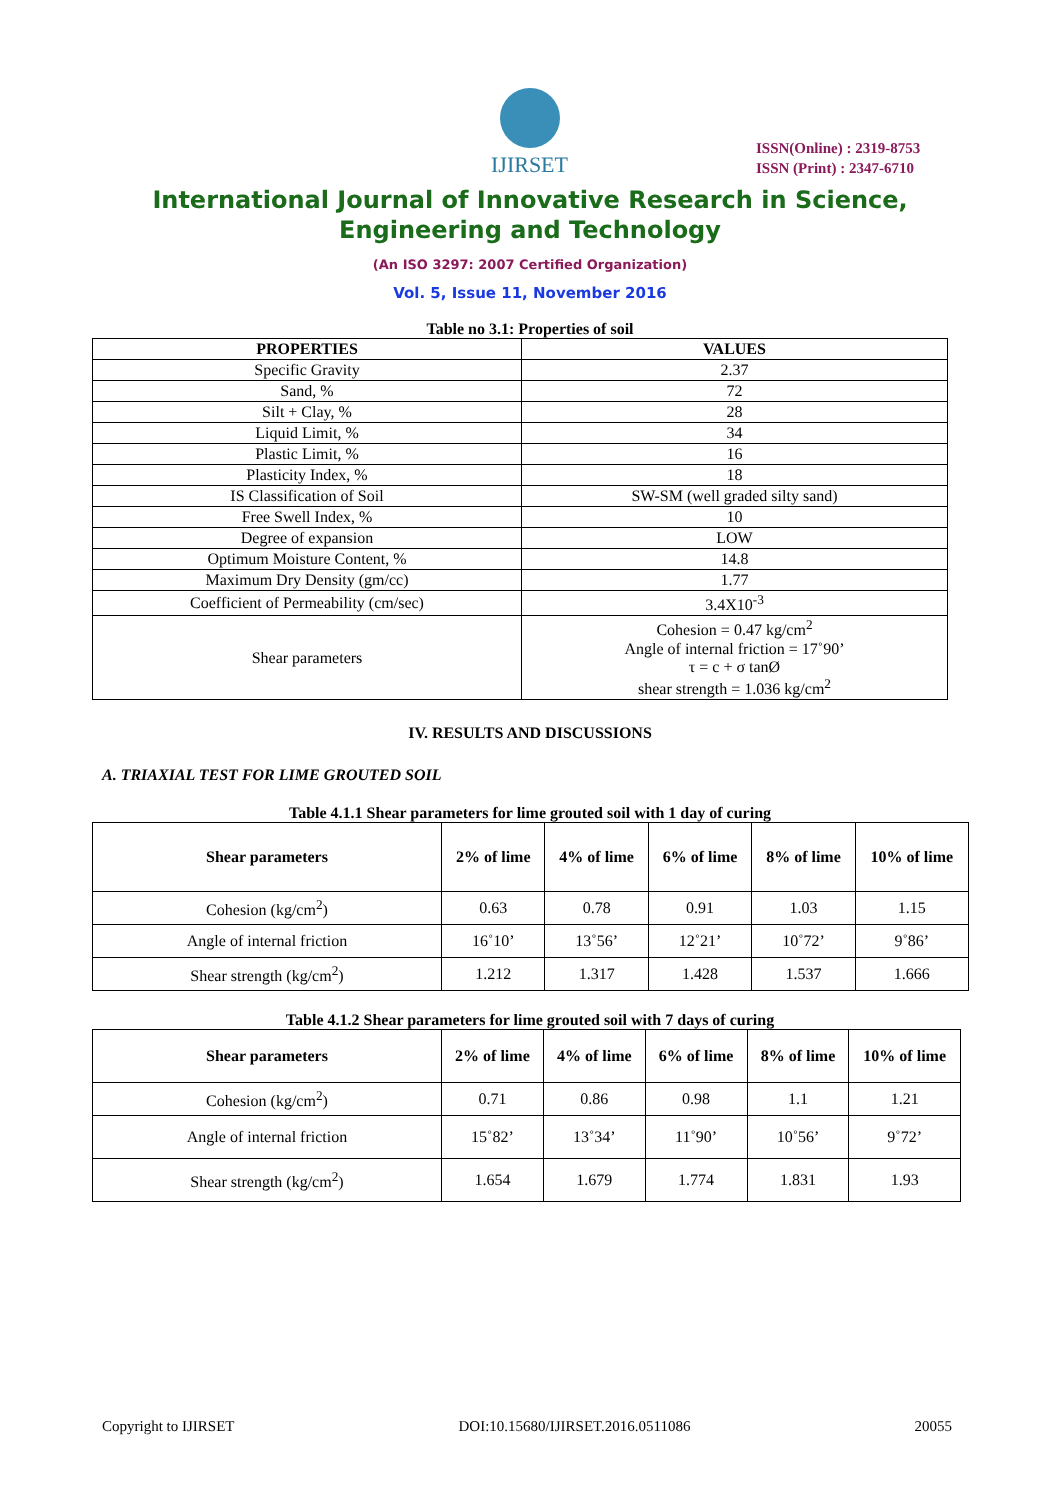IJIRSET
ISSN(Online) : 2319-8753
ISSN (Print) : 2347-6710
International Journal of Innovative Research in Science,
Engineering and Technology
(An ISO 3297: 2007 Certified Organization)
Vol. 5, Issue 11, November 2016
Table no 3.1: Properties of soil
| PROPERTIES | VALUES |
| --- | --- |
| Specific Gravity | 2.37 |
| Sand, % | 72 |
| Silt + Clay, % | 28 |
| Liquid Limit, % | 34 |
| Plastic Limit, % | 16 |
| Plasticity Index, % | 18 |
| IS Classification of Soil | SW-SM (well graded silty sand) |
| Free Swell Index, % | 10 |
| Degree of expansion | LOW |
| Optimum Moisture Content, % | 14.8 |
| Maximum Dry Density (gm/cc) | 1.77 |
| Coefficient of Permeability (cm/sec) | 3.4X10<sup>-3</sup> |
| Shear parameters | Cohesion = 0.47 kg/cm<sup>2</sup> Angle of internal friction = 17˚90’ τ = c + σ tanØ shear strength = 1.036 kg/cm<sup>2</sup> |
IV. RESULTS AND DISCUSSIONS
A. TRIAXIAL TEST FOR LIME GROUTED SOIL
Table 4.1.1 Shear parameters for lime grouted soil with 1 day of curing
| Shear parameters | 2% of lime | 4% of lime | 6% of lime | 8% of lime | 10% of lime |
| --- | --- | --- | --- | --- | --- |
| Cohesion (kg/cm<sup>2</sup>) | 0.63 | 0.78 | 0.91 | 1.03 | 1.15 |
| Angle of internal friction | 16˚10’ | 13˚56’ | 12˚21’ | 10˚72’ | 9˚86’ |
| Shear strength (kg/cm<sup>2</sup>) | 1.212 | 1.317 | 1.428 | 1.537 | 1.666 |
Table 4.1.2 Shear parameters for lime grouted soil with 7 days of curing
| Shear parameters | 2% of lime | 4% of lime | 6% of lime | 8% of lime | 10% of lime |
| --- | --- | --- | --- | --- | --- |
| Cohesion (kg/cm<sup>2</sup>) | 0.71 | 0.86 | 0.98 | 1.1 | 1.21 |
| Angle of internal friction | 15˚82’ | 13˚34’ | 11˚90’ | 10˚56’ | 9˚72’ |
| Shear strength (kg/cm<sup>2</sup>) | 1.654 | 1.679 | 1.774 | 1.831 | 1.93 |
Copyright to IJIRSET DOI:10.15680/IJIRSET.2016.0511086 20055